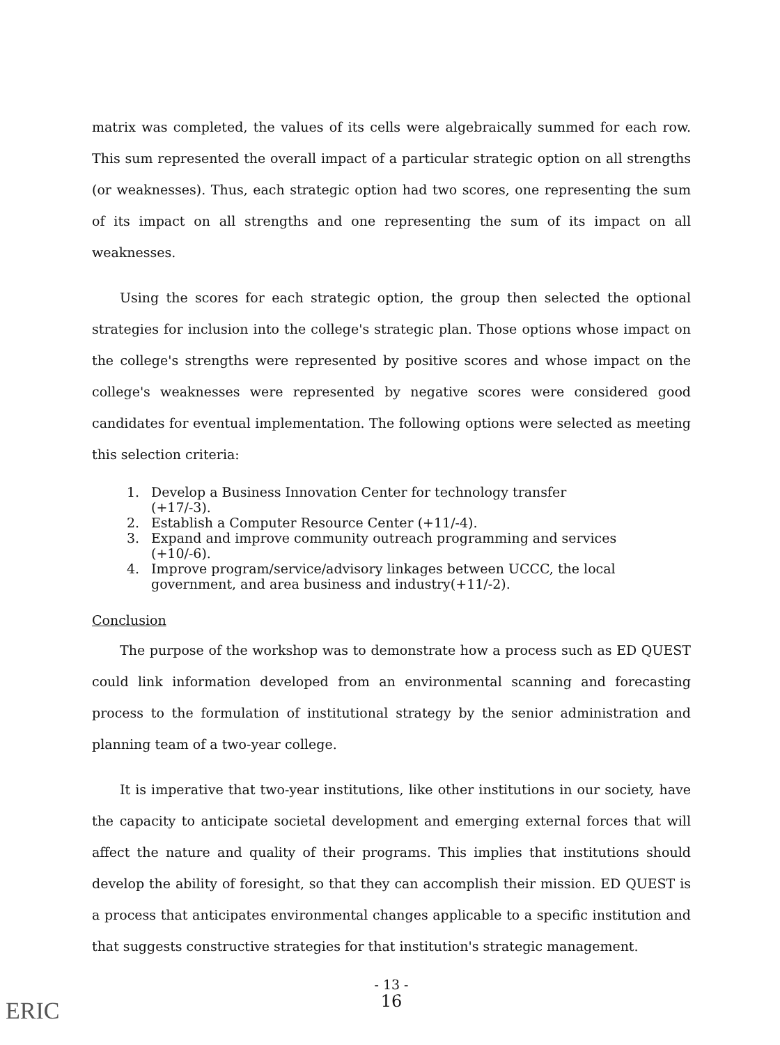matrix was completed, the values of its cells were algebraically summed for each row. This sum represented the overall impact of a particular strategic option on all strengths (or weaknesses). Thus, each strategic option had two scores, one representing the sum of its impact on all strengths and one representing the sum of its impact on all weaknesses.
Using the scores for each strategic option, the group then selected the optional strategies for inclusion into the college's strategic plan. Those options whose impact on the college's strengths were represented by positive scores and whose impact on the college's weaknesses were represented by negative scores were considered good candidates for eventual implementation. The following options were selected as meeting this selection criteria:
1. Develop a Business Innovation Center for technology transfer (+17/-3).
2. Establish a Computer Resource Center (+11/-4).
3. Expand and improve community outreach programming and services (+10/-6).
4. Improve program/service/advisory linkages between UCCC, the local government, and area business and industry(+11/-2).
Conclusion
The purpose of the workshop was to demonstrate how a process such as ED QUEST could link information developed from an environmental scanning and forecasting process to the formulation of institutional strategy by the senior administration and planning team of a two-year college.
It is imperative that two-year institutions, like other institutions in our society, have the capacity to anticipate societal development and emerging external forces that will affect the nature and quality of their programs. This implies that institutions should develop the ability of foresight, so that they can accomplish their mission. ED QUEST is a process that anticipates environmental changes applicable to a specific institution and that suggests constructive strategies for that institution's strategic management.
- 13 -
16
ERIC